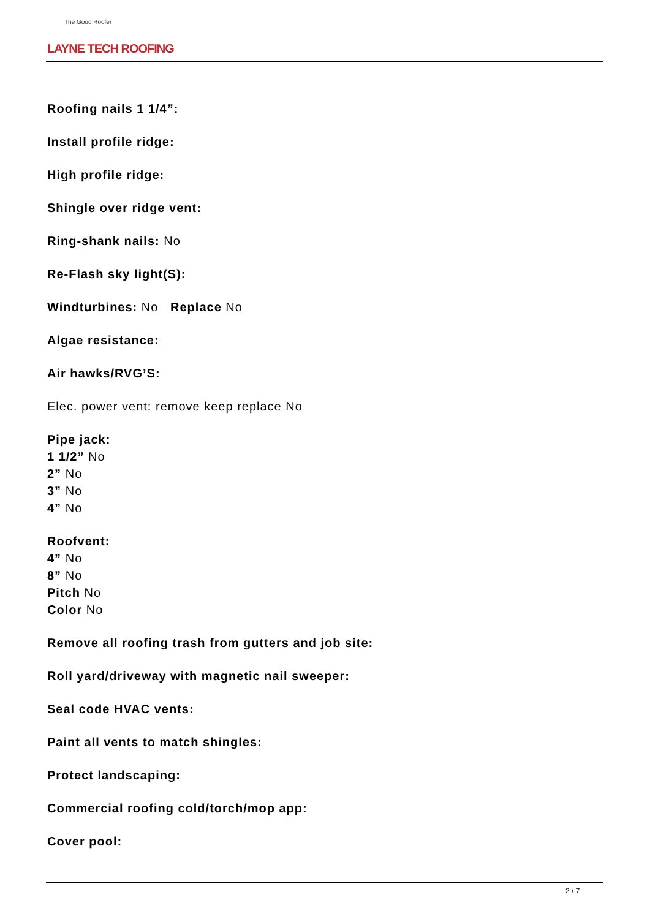The Good Roofer
LAYNE TECH ROOFING
Roofing nails 1 1/4”:
Install profile ridge:
High profile ridge:
Shingle over ridge vent:
Ring-shank nails: No
Re-Flash sky light(S):
Windturbines: No Replace No
Algae resistance:
Air hawks/RVG’S:
Elec. power vent: remove keep replace No
Pipe jack:
1 1/2” No
2” No
3” No
4” No
Roofvent:
4” No
8” No
Pitch No
Color No
Remove all roofing trash from gutters and job site:
Roll yard/driveway with magnetic nail sweeper:
Seal code HVAC vents:
Paint all vents to match shingles:
Protect landscaping:
Commercial roofing cold/torch/mop app:
Cover pool:
2 / 7